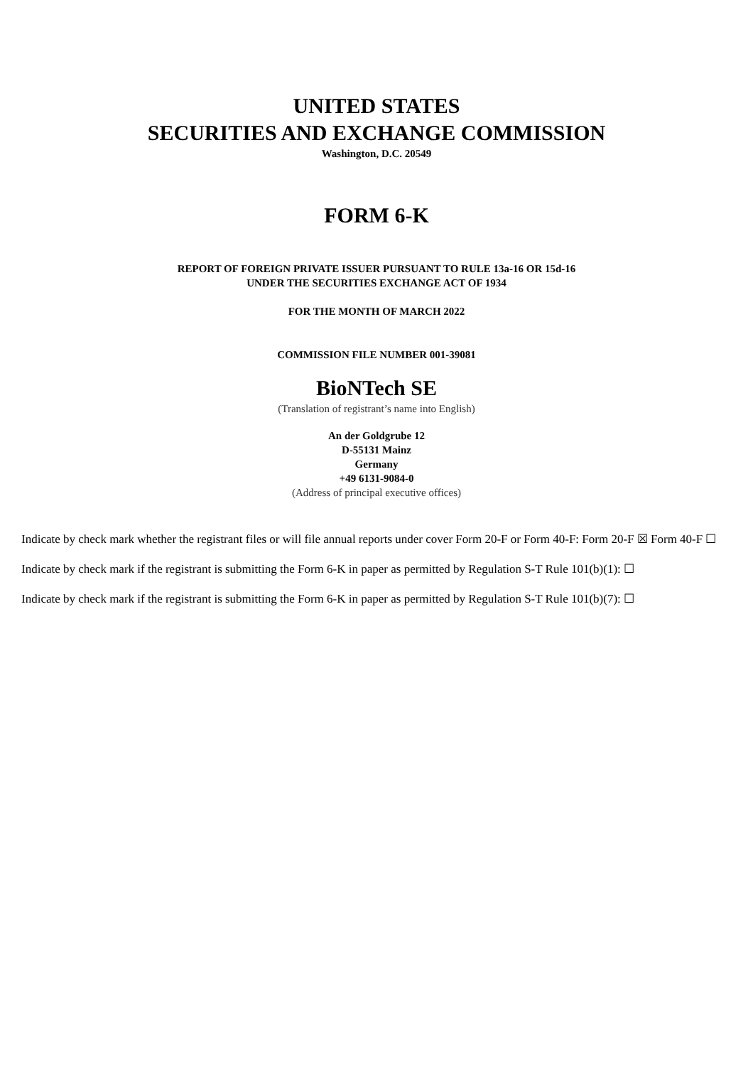UNITED STATES
SECURITIES AND EXCHANGE COMMISSION
Washington, D.C. 20549
FORM 6-K
REPORT OF FOREIGN PRIVATE ISSUER PURSUANT TO RULE 13a-16 OR 15d-16
UNDER THE SECURITIES EXCHANGE ACT OF 1934
FOR THE MONTH OF MARCH 2022
COMMISSION FILE NUMBER 001-39081
BioNTech SE
(Translation of registrant’s name into English)
An der Goldgrube 12
D-55131 Mainz
Germany
+49 6131-9084-0
(Address of principal executive offices)
Indicate by check mark whether the registrant files or will file annual reports under cover Form 20-F or Form 40-F: Form 20-F ☒ Form 40-F ☐
Indicate by check mark if the registrant is submitting the Form 6-K in paper as permitted by Regulation S-T Rule 101(b)(1): ☐
Indicate by check mark if the registrant is submitting the Form 6-K in paper as permitted by Regulation S-T Rule 101(b)(7): ☐